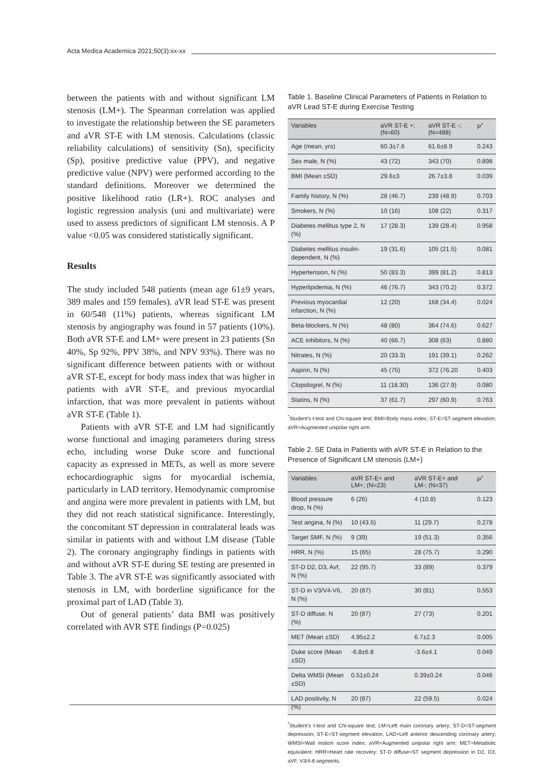Acta Medica Academica 2021;50(3):xx-xx
between the patients with and without significant LM stenosis (LM+). The Spearman correlation was applied to investigate the relationship between the SE parameters and aVR ST-E with LM stenosis. Calculations (classic reliability calculations) of sensitivity (Sn), specificity (Sp), positive predictive value (PPV), and negative predictive value (NPV) were performed according to the standard definitions. Moreover we determined the positive likelihood ratio (LR+). ROC analyses and logistic regression analysis (uni and multivariate) were used to assess predictors of significant LM stenosis. A P value <0.05 was considered statistically significant.
Results
The study included 548 patients (mean age 61±9 years, 389 males and 159 females). aVR lead ST-E was present in 60/548 (11%) patients, whereas significant LM stenosis by angiography was found in 57 patients (10%). Both aVR ST-E and LM+ were present in 23 patients (Sn 40%, Sp 92%, PPV 38%, and NPV 93%). There was no significant difference between patients with or without aVR ST-E, except for body mass index that was higher in patients with aVR ST-E, and previous myocardial infarction, that was more prevalent in patients without aVR ST-E (Table 1).
Patients with aVR ST-E and LM had significantly worse functional and imaging parameters during stress echo, including worse Duke score and functional capacity as expressed in METs, as well as more severe echocardiographic signs for myocardial ischemia, particularly in LAD territory. Hemodynamic compromise and angina were more prevalent in patients with LM, but they did not reach statistical significance. Interestingly, the concomitant ST depression in contralateral leads was similar in patients with and without LM disease (Table 2). The coronary angiography findings in patients with and without aVR ST-E during SE testing are presented in Table 3. The aVR ST-E was significantly associated with stenosis in LM, with borderline significance for the proximal part of LAD (Table 3).
Out of general patients’ data BMI was positively correlated with AVR STE findings (P=0.025)
Table 1. Baseline Clinical Parameters of Patients in Relation to aVR Lead ST-E during Exercise Testing
| Variables | aVR ST-E +; (N=60) | aVR ST-E -; (N=488) | P<sup>*</sup> |
| --- | --- | --- | --- |
| Age (mean, yrs) | 60.3±7.6 | 61.6±8.9 | 0.243 |
| Sex male, N (%) | 43 (72) | 343 (70) | 0.898 |
| BMI (Mean ±SD) | 29.6±3 | 26.7±3.8 | 0.039 |
| Family history, N (%) | 28 (46.7) | 239 (48.9) | 0.703 |
| Smokers, N (%) | 10 (16) | 108 (22) | 0.317 |
| Diabetes mellitus type 2, N (%) | 17 (28.3) | 139 (28.4) | 0.958 |
| Diabetes mellitus insulin-dependent, N (%) | 19 (31.6) | 105 (21.5) | 0.081 |
| Hypertension, N (%) | 50 (83.3) | 399 (81.2) | 0.813 |
| Hyperlipidemia, N (%) | 46 (76.7) | 343 (70.2) | 0.372 |
| Previous myocardial infarction, N (%) | 12 (20) | 168 (34.4) | 0.024 |
| Beta-blockers, N (%) | 48 (80) | 364 (74.6) | 0.627 |
| ACE inhibitors, N (%) | 40 (66.7) | 308 (63) | 0.880 |
| Nitrates, N (%) | 20 (33.3) | 191 (39.1) | 0.262 |
| Aspirin, N (%) | 45 (75) | 372 (76.20 | 0.403 |
| Clopidogrel, N (%) | 11 (18.30) | 136 (27.9) | 0.080 |
| Statins, N (%) | 37 (61.7) | 297 (60.9) | 0.763 |
<sup>*</sup> Student’s t-test and Chi-square test; BMI=Body mass index; ST-E=ST-segment elevation; aVR=Augmented unipolar right arm.
Table 2. SE Data in Patients with aVR ST-E in Relation to the Presence of Significant LM stenosis (LM+)
| Variables | aVR ST-E+ and LM+; (N=23) | aVR ST-E+ and LM-; (N=37) | P<sup>*</sup> |
| --- | --- | --- | --- |
| Blood pressure drop, N (%) | 6 (26) | 4 (10.8) | 0.123 |
| Test angina, N (%) | 10 (43.5) | 11 (29.7) | 0.278 |
| Target SMF, N (%) | 9 (39) | 19 (51.3) | 0.356 |
| HRR, N (%) | 15 (65) | 28 (75.7) | 0.290 |
| ST-D D2, D3, Avf, N (%) | 22 (95.7) | 33 (89) | 0.379 |
| ST-D in V3/V4-V6, N (%) | 20 (87) | 30 (81) | 0.553 |
| ST-D diffuse, N (%) | 20 (87) | 27 (73) | 0.201 |
| MET (Mean ±SD) | 4.95±2.2 | 6.7±2.3 | 0.005 |
| Duke score (Mean ±SD) | -6.8±6.8 | -3.6±4.1 | 0.049 |
| Delta WMSI (Mean ±SD) | 0.51±0.24 | 0.39±0.24 | 0.046 |
| LAD positivity, N (%) | 20 (87) | 22 (59.5) | 0.024 |
<sup>*</sup> Student’s t-test and Chi-square test; LM=Left main coronary artery; ST-D=ST-segment depression; ST-E=ST-segment elevation; LAD=Left anterior descending coronary artery; WMSI=Wall motion score index; aVR=Augmented unipolar right arm; MET=Metabolic equivalent; HRR=Heart rate recovery: ST-D diffuse=ST segment depression in D2, D3, aVF, V3/4-6 segments.